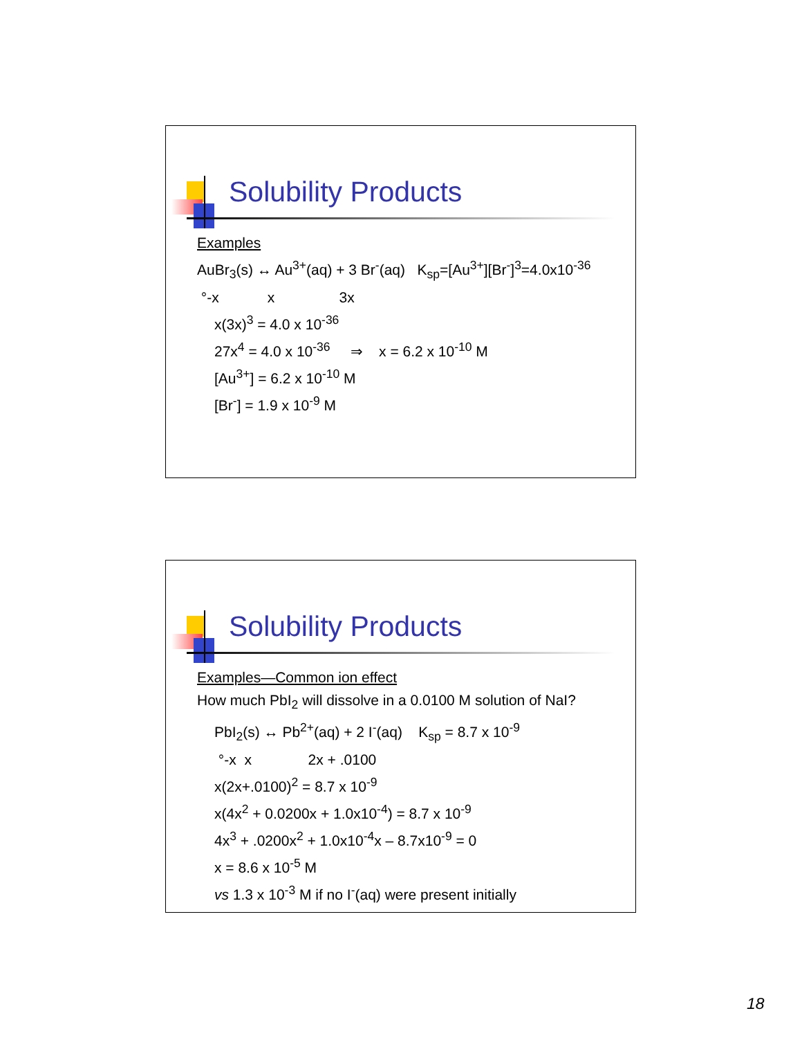Solubility Products
Examples
AuBr<sub>3</sub>(s) ↔ Au<sup>3+</sup>(aq) + 3 Br<sup>-</sup>(aq) K<sub>sp</sub>=[Au<sup>3+</sup>][Br<sup>-</sup>]<sup>3</sup>=4.0x10<sup>-36</sup>
°-x x 3x
x(3x)<sup>3</sup> = 4.0 x 10<sup>-36</sup>
27x<sup>4</sup> = 4.0 x 10<sup>-36</sup> ⇒ x = 6.2 x 10<sup>-10</sup> M
[Au<sup>3+</sup>] = 6.2 x 10<sup>-10</sup> M
[Br<sup>-</sup>] = 1.9 x 10<sup>-9</sup> M
Solubility Products
Examples—Common ion effect
How much PbI<sub>2</sub> will dissolve in a 0.0100 M solution of NaI?
PbI<sub>2</sub>(s) ↔ Pb<sup>2+</sup>(aq) + 2 I<sup>-</sup>(aq) K<sub>sp</sub> = 8.7 x 10<sup>-9</sup>
°-x x 2x + .0100
x(2x+.0100)<sup>2</sup> = 8.7 x 10<sup>-9</sup>
x(4x<sup>2</sup> + 0.0200x + 1.0x10<sup>-4</sup>) = 8.7 x 10<sup>-9</sup>
4x<sup>3</sup> + .0200x<sup>2</sup> + 1.0x10<sup>-4</sup>x – 8.7x10<sup>-9</sup> = 0
x = 8.6 x 10<sup>-5</sup> M
vs 1.3 x 10<sup>-3</sup> M if no I<sup>-</sup>(aq) were present initially
18